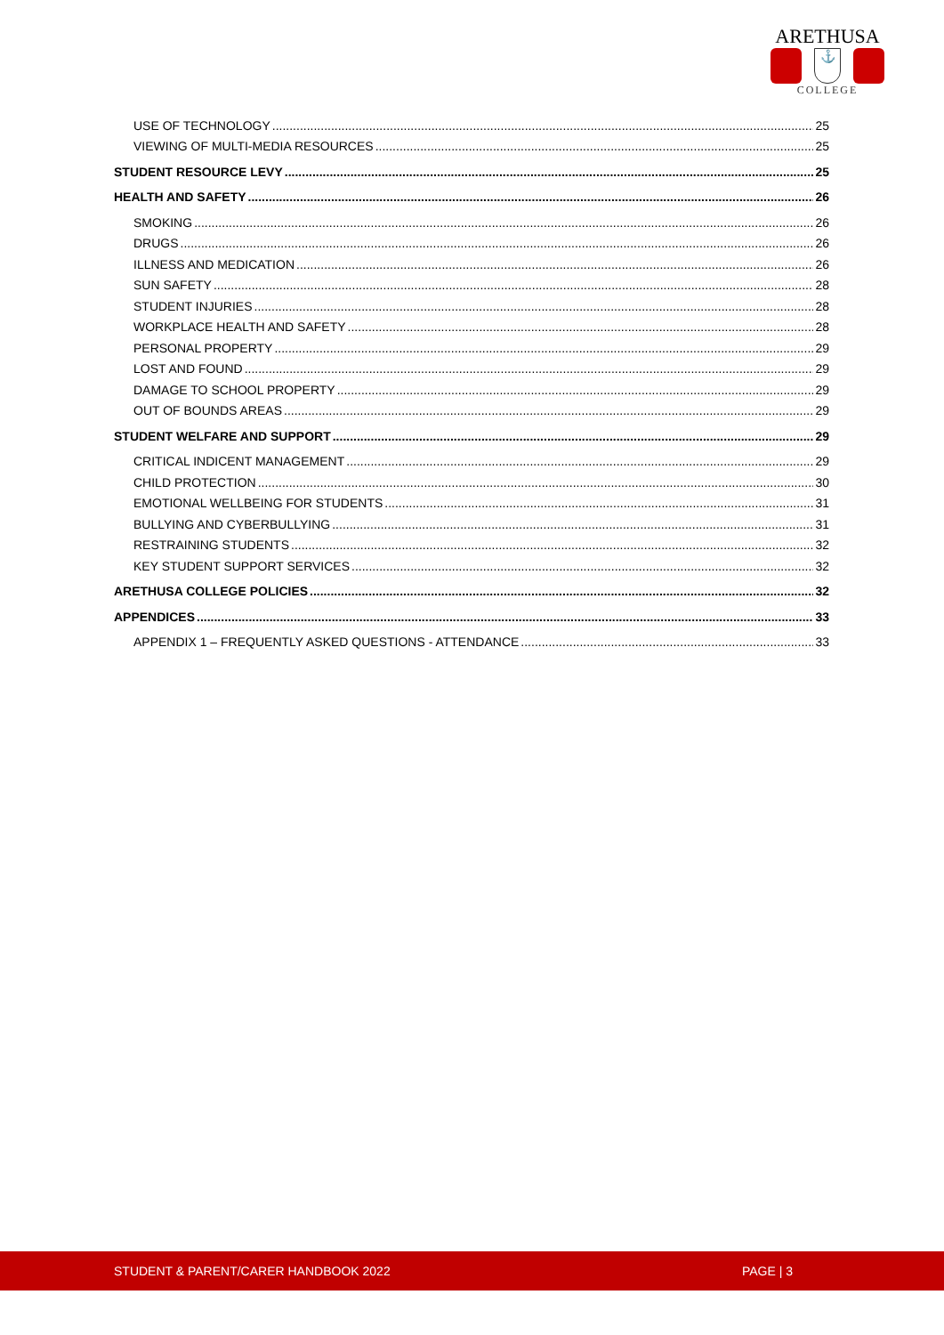ARETHUSA
⚓
COLLEGE
USE OF TECHNOLOGY 25
VIEWING OF MULTI-MEDIA RESOURCES 25
STUDENT RESOURCE LEVY 25
HEALTH AND SAFETY 26
SMOKING 26
DRUGS 26
ILLNESS AND MEDICATION 26
SUN SAFETY 28
STUDENT INJURIES 28
WORKPLACE HEALTH AND SAFETY 28
PERSONAL PROPERTY 29
LOST AND FOUND 29
DAMAGE TO SCHOOL PROPERTY 29
OUT OF BOUNDS AREAS 29
STUDENT WELFARE AND SUPPORT 29
CRITICAL INDICENT MANAGEMENT 29
CHILD PROTECTION 30
EMOTIONAL WELLBEING FOR STUDENTS 31
BULLYING AND CYBERBULLYING 31
RESTRAINING STUDENTS 32
KEY STUDENT SUPPORT SERVICES 32
ARETHUSA COLLEGE POLICIES 32
APPENDICES 33
APPENDIX 1 – FREQUENTLY ASKED QUESTIONS - ATTENDANCE 33
STUDENT & PARENT/CARER HANDBOOK 2022 PAGE | 3